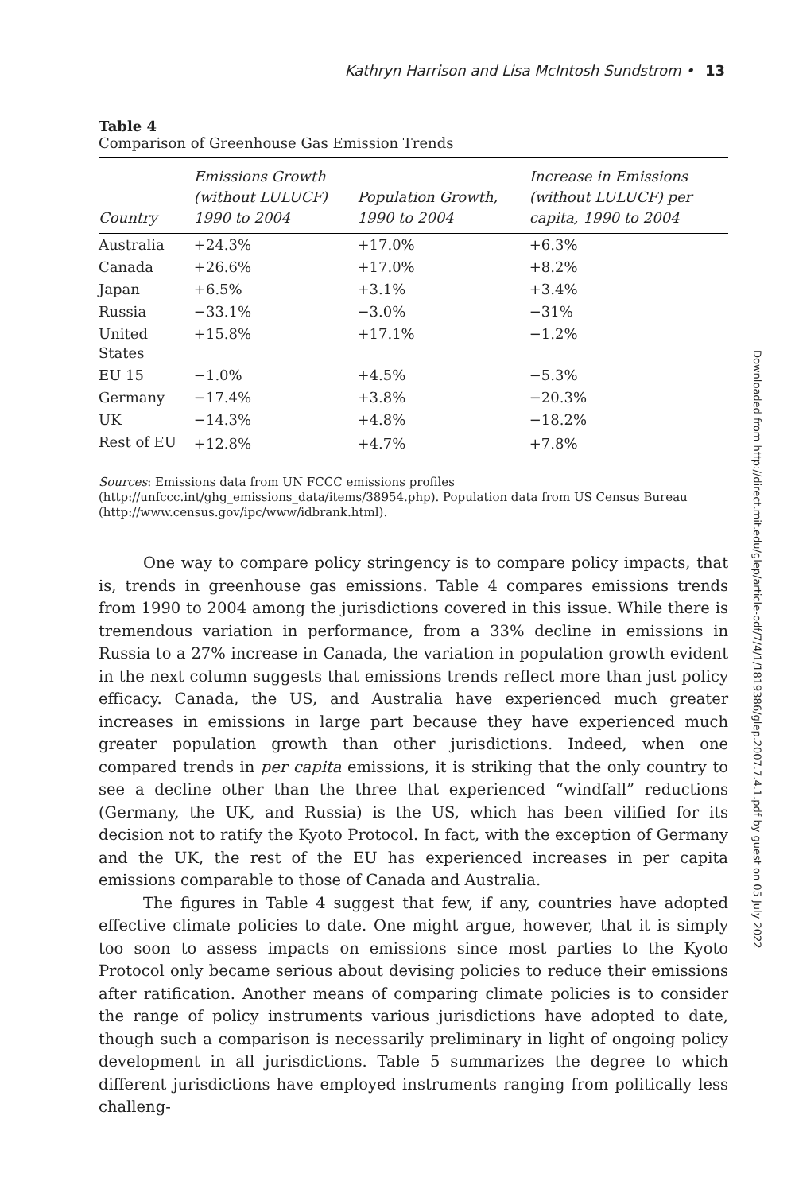Kathryn Harrison and Lisa McIntosh Sundstrom • 13
Table 4
Comparison of Greenhouse Gas Emission Trends
| Country | Emissions Growth (without LULUCF) 1990 to 2004 | Population Growth, 1990 to 2004 | Increase in Emissions (without LULUCF) per capita, 1990 to 2004 |
| --- | --- | --- | --- |
| Australia | +24.3% | +17.0% | +6.3% |
| Canada | +26.6% | +17.0% | +8.2% |
| Japan | +6.5% | +3.1% | +3.4% |
| Russia | −33.1% | −3.0% | −31% |
| United States | +15.8% | +17.1% | −1.2% |
| EU 15 | −1.0% | +4.5% | −5.3% |
| Germany | −17.4% | +3.8% | −20.3% |
| UK | −14.3% | +4.8% | −18.2% |
| Rest of EU | +12.8% | +4.7% | +7.8% |
Sources: Emissions data from UN FCCC emissions profiles (http://unfccc.int/ghg_emissions_data/items/38954.php). Population data from US Census Bureau (http://www.census.gov/ipc/www/idbrank.html).
One way to compare policy stringency is to compare policy impacts, that is, trends in greenhouse gas emissions. Table 4 compares emissions trends from 1990 to 2004 among the jurisdictions covered in this issue. While there is tremendous variation in performance, from a 33% decline in emissions in Russia to a 27% increase in Canada, the variation in population growth evident in the next column suggests that emissions trends reflect more than just policy efficacy. Canada, the US, and Australia have experienced much greater increases in emissions in large part because they have experienced much greater population growth than other jurisdictions. Indeed, when one compared trends in per capita emissions, it is striking that the only country to see a decline other than the three that experienced “windfall” reductions (Germany, the UK, and Russia) is the US, which has been vilified for its decision not to ratify the Kyoto Protocol. In fact, with the exception of Germany and the UK, the rest of the EU has experienced increases in per capita emissions comparable to those of Canada and Australia.
The figures in Table 4 suggest that few, if any, countries have adopted effective climate policies to date. One might argue, however, that it is simply too soon to assess impacts on emissions since most parties to the Kyoto Protocol only became serious about devising policies to reduce their emissions after ratification. Another means of comparing climate policies is to consider the range of policy instruments various jurisdictions have adopted to date, though such a comparison is necessarily preliminary in light of ongoing policy development in all jurisdictions. Table 5 summarizes the degree to which different jurisdictions have employed instruments ranging from politically less challeng-
Downloaded from http://direct.mit.edu/glep/article-pdf/7/4/1/1819386/glep.2007.7.4.1.pdf by guest on 05 July 2022